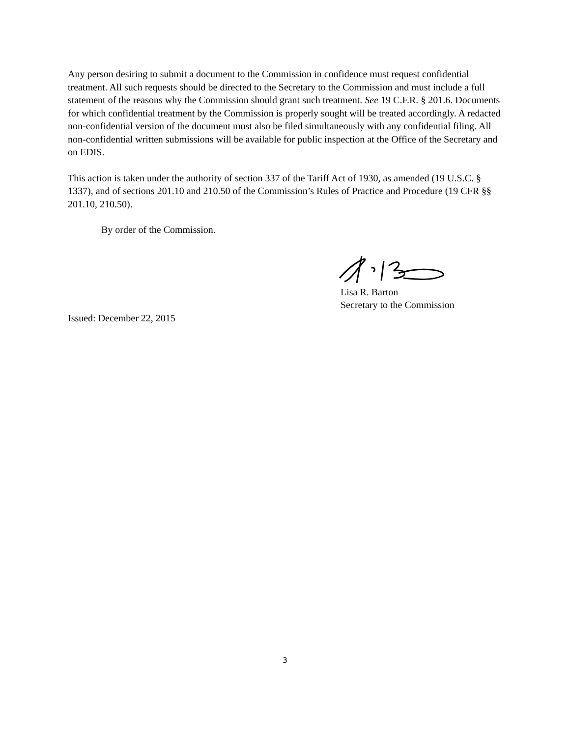Any person desiring to submit a document to the Commission in confidence must request confidential treatment. All such requests should be directed to the Secretary to the Commission and must include a full statement of the reasons why the Commission should grant such treatment. See 19 C.F.R. § 201.6. Documents for which confidential treatment by the Commission is properly sought will be treated accordingly. A redacted non-confidential version of the document must also be filed simultaneously with any confidential filing. All non-confidential written submissions will be available for public inspection at the Office of the Secretary and on EDIS.
This action is taken under the authority of section 337 of the Tariff Act of 1930, as amended (19 U.S.C. § 1337), and of sections 201.10 and 210.50 of the Commission’s Rules of Practice and Procedure (19 CFR §§ 201.10, 210.50).
By order of the Commission.
Lisa R. Barton
Secretary to the Commission
Issued: December 22, 2015
3